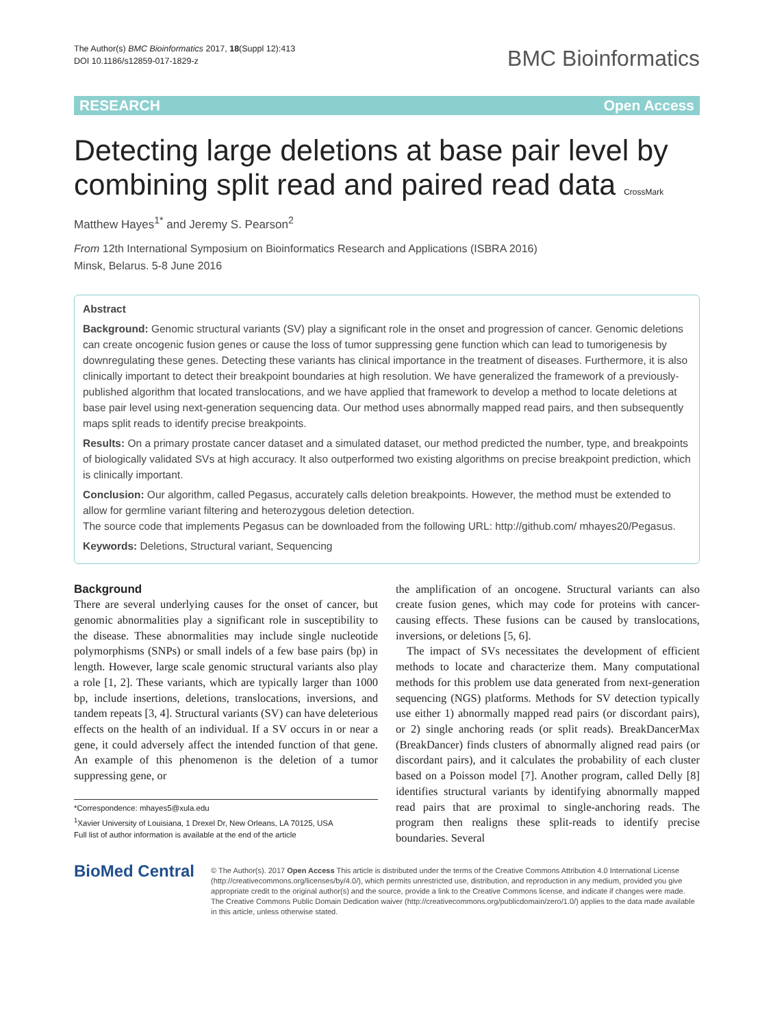The Author(s) BMC Bioinformatics 2017, 18(Suppl 12):413
DOI 10.1186/s12859-017-1829-z
BMC Bioinformatics
RESEARCH Open Access
Detecting large deletions at base pair level by combining split read and paired read data CrossMark
Matthew Hayes<sup>1*</sup> and Jeremy S. Pearson<sup>2</sup>
From 12th International Symposium on Bioinformatics Research and Applications (ISBRA 2016)
Minsk, Belarus. 5-8 June 2016
Abstract
Background: Genomic structural variants (SV) play a significant role in the onset and progression of cancer. Genomic deletions can create oncogenic fusion genes or cause the loss of tumor suppressing gene function which can lead to tumorigenesis by downregulating these genes. Detecting these variants has clinical importance in the treatment of diseases. Furthermore, it is also clinically important to detect their breakpoint boundaries at high resolution. We have generalized the framework of a previously-published algorithm that located translocations, and we have applied that framework to develop a method to locate deletions at base pair level using next-generation sequencing data. Our method uses abnormally mapped read pairs, and then subsequently maps split reads to identify precise breakpoints.
Results: On a primary prostate cancer dataset and a simulated dataset, our method predicted the number, type, and breakpoints of biologically validated SVs at high accuracy. It also outperformed two existing algorithms on precise breakpoint prediction, which is clinically important.
Conclusion: Our algorithm, called Pegasus, accurately calls deletion breakpoints. However, the method must be extended to allow for germline variant filtering and heterozygous deletion detection.
The source code that implements Pegasus can be downloaded from the following URL: http://github.com/ mhayes20/Pegasus.
Keywords: Deletions, Structural variant, Sequencing
Background
There are several underlying causes for the onset of cancer, but genomic abnormalities play a significant role in susceptibility to the disease. These abnormalities may include single nucleotide polymorphisms (SNPs) or small indels of a few base pairs (bp) in length. However, large scale genomic structural variants also play a role [1, 2]. These variants, which are typically larger than 1000 bp, include insertions, deletions, translocations, inversions, and tandem repeats [3, 4]. Structural variants (SV) can have deleterious effects on the health of an individual. If a SV occurs in or near a gene, it could adversely affect the intended function of that gene. An example of this phenomenon is the deletion of a tumor suppressing gene, or
*Correspondence: mhayes5@xula.edu
<sup>1</sup> Xavier University of Louisiana, 1 Drexel Dr, New Orleans, LA 70125, USA
Full list of author information is available at the end of the article
the amplification of an oncogene. Structural variants can also create fusion genes, which may code for proteins with cancer-causing effects. These fusions can be caused by translocations, inversions, or deletions [5, 6].
The impact of SVs necessitates the development of efficient methods to locate and characterize them. Many computational methods for this problem use data generated from next-generation sequencing (NGS) platforms. Methods for SV detection typically use either 1) abnormally mapped read pairs (or discordant pairs), or 2) single anchoring reads (or split reads). BreakDancerMax (BreakDancer) finds clusters of abnormally aligned read pairs (or discordant pairs), and it calculates the probability of each cluster based on a Poisson model [7]. Another program, called Delly [8] identifies structural variants by identifying abnormally mapped read pairs that are proximal to single-anchoring reads. The program then realigns these split-reads to identify precise boundaries. Several
BioMed Central
© The Author(s). 2017 Open Access This article is distributed under the terms of the Creative Commons Attribution 4.0 International License (http://creativecommons.org/licenses/by/4.0/), which permits unrestricted use, distribution, and reproduction in any medium, provided you give appropriate credit to the original author(s) and the source, provide a link to the Creative Commons license, and indicate if changes were made. The Creative Commons Public Domain Dedication waiver (http://creativecommons.org/publicdomain/zero/1.0/) applies to the data made available in this article, unless otherwise stated.